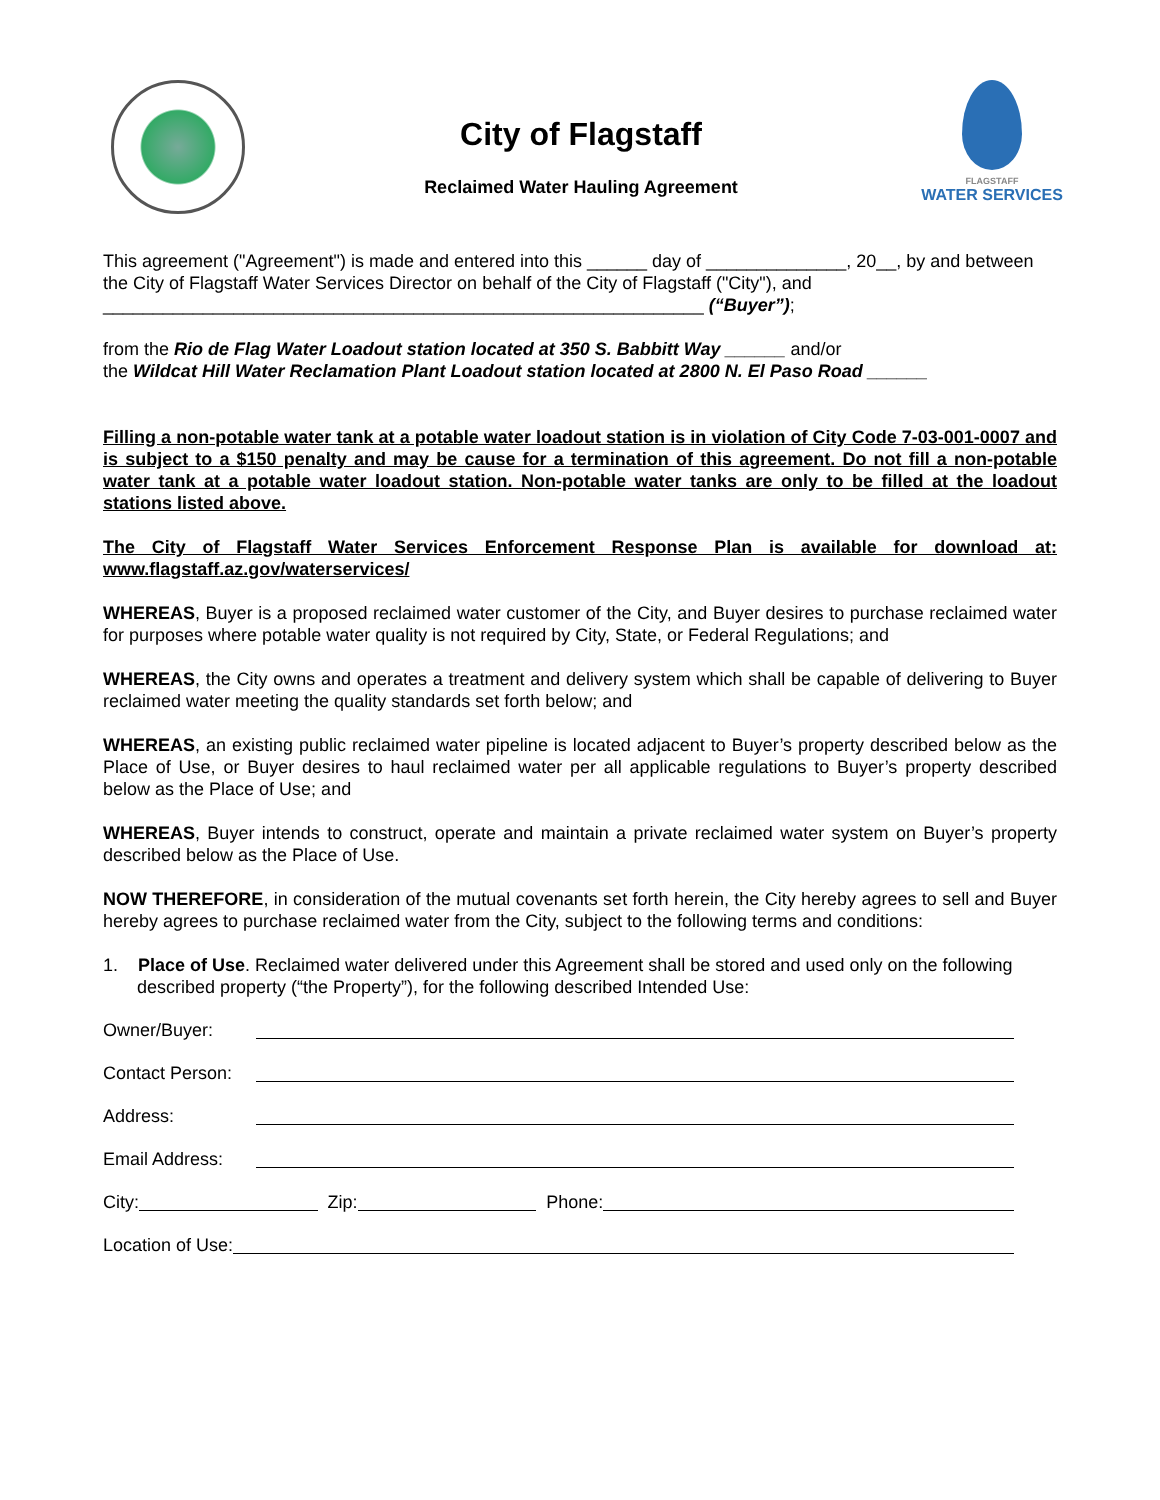City of Flagstaff
Reclaimed Water Hauling Agreement
FLAGSTAFF
WATER SERVICES
This agreement ("Agreement") is made and entered into this ______ day of ______________, 20__, by and between the City of Flagstaff Water Services Director on behalf of the City of Flagstaff ("City"), and ____________________________________________________________ (“Buyer”);
from the Rio de Flag Water Loadout station located at 350 S. Babbitt Way ______ and/or
the Wildcat Hill Water Reclamation Plant Loadout station located at 2800 N. El Paso Road ______
Filling a non-potable water tank at a potable water loadout station is in violation of City Code 7-03-001-0007 and is subject to a $150 penalty and may be cause for a termination of this agreement. Do not fill a non-potable water tank at a potable water loadout station. Non-potable water tanks are only to be filled at the loadout stations listed above.
The City of Flagstaff Water Services Enforcement Response Plan is available for download at: www.flagstaff.az.gov/waterservices/
WHEREAS, Buyer is a proposed reclaimed water customer of the City, and Buyer desires to purchase reclaimed water for purposes where potable water quality is not required by City, State, or Federal Regulations; and
WHEREAS, the City owns and operates a treatment and delivery system which shall be capable of delivering to Buyer reclaimed water meeting the quality standards set forth below; and
WHEREAS, an existing public reclaimed water pipeline is located adjacent to Buyer’s property described below as the Place of Use, or Buyer desires to haul reclaimed water per all applicable regulations to Buyer’s property described below as the Place of Use; and
WHEREAS, Buyer intends to construct, operate and maintain a private reclaimed water system on Buyer’s property described below as the Place of Use.
NOW THEREFORE, in consideration of the mutual covenants set forth herein, the City hereby agrees to sell and Buyer hereby agrees to purchase reclaimed water from the City, subject to the following terms and conditions:
1. Place of Use. Reclaimed water delivered under this Agreement shall be stored and used only on the following described property (“the Property”), for the following described Intended Use:
Owner/Buyer:
Contact Person:
Address:
Email Address:
City: Zip: Phone:
Location of Use: